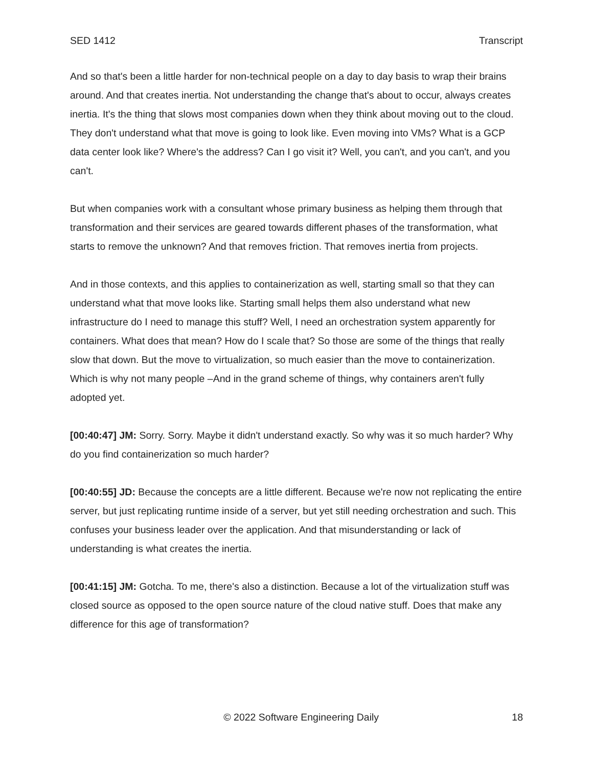SED 1412 Transcript
And so that's been a little harder for non-technical people on a day to day basis to wrap their brains around. And that creates inertia. Not understanding the change that's about to occur, always creates inertia. It's the thing that slows most companies down when they think about moving out to the cloud. They don't understand what that move is going to look like. Even moving into VMs? What is a GCP data center look like? Where's the address? Can I go visit it? Well, you can't, and you can't, and you can't.
But when companies work with a consultant whose primary business as helping them through that transformation and their services are geared towards different phases of the transformation, what starts to remove the unknown? And that removes friction. That removes inertia from projects.
And in those contexts, and this applies to containerization as well, starting small so that they can understand what that move looks like. Starting small helps them also understand what new infrastructure do I need to manage this stuff? Well, I need an orchestration system apparently for containers. What does that mean? How do I scale that? So those are some of the things that really slow that down. But the move to virtualization, so much easier than the move to containerization. Which is why not many people –And in the grand scheme of things, why containers aren't fully adopted yet.
[00:40:47] JM: Sorry. Sorry. Maybe it didn't understand exactly. So why was it so much harder? Why do you find containerization so much harder?
[00:40:55] JD: Because the concepts are a little different. Because we're now not replicating the entire server, but just replicating runtime inside of a server, but yet still needing orchestration and such. This confuses your business leader over the application. And that misunderstanding or lack of understanding is what creates the inertia.
[00:41:15] JM: Gotcha. To me, there's also a distinction. Because a lot of the virtualization stuff was closed source as opposed to the open source nature of the cloud native stuff. Does that make any difference for this age of transformation?
© 2022 Software Engineering Daily 18